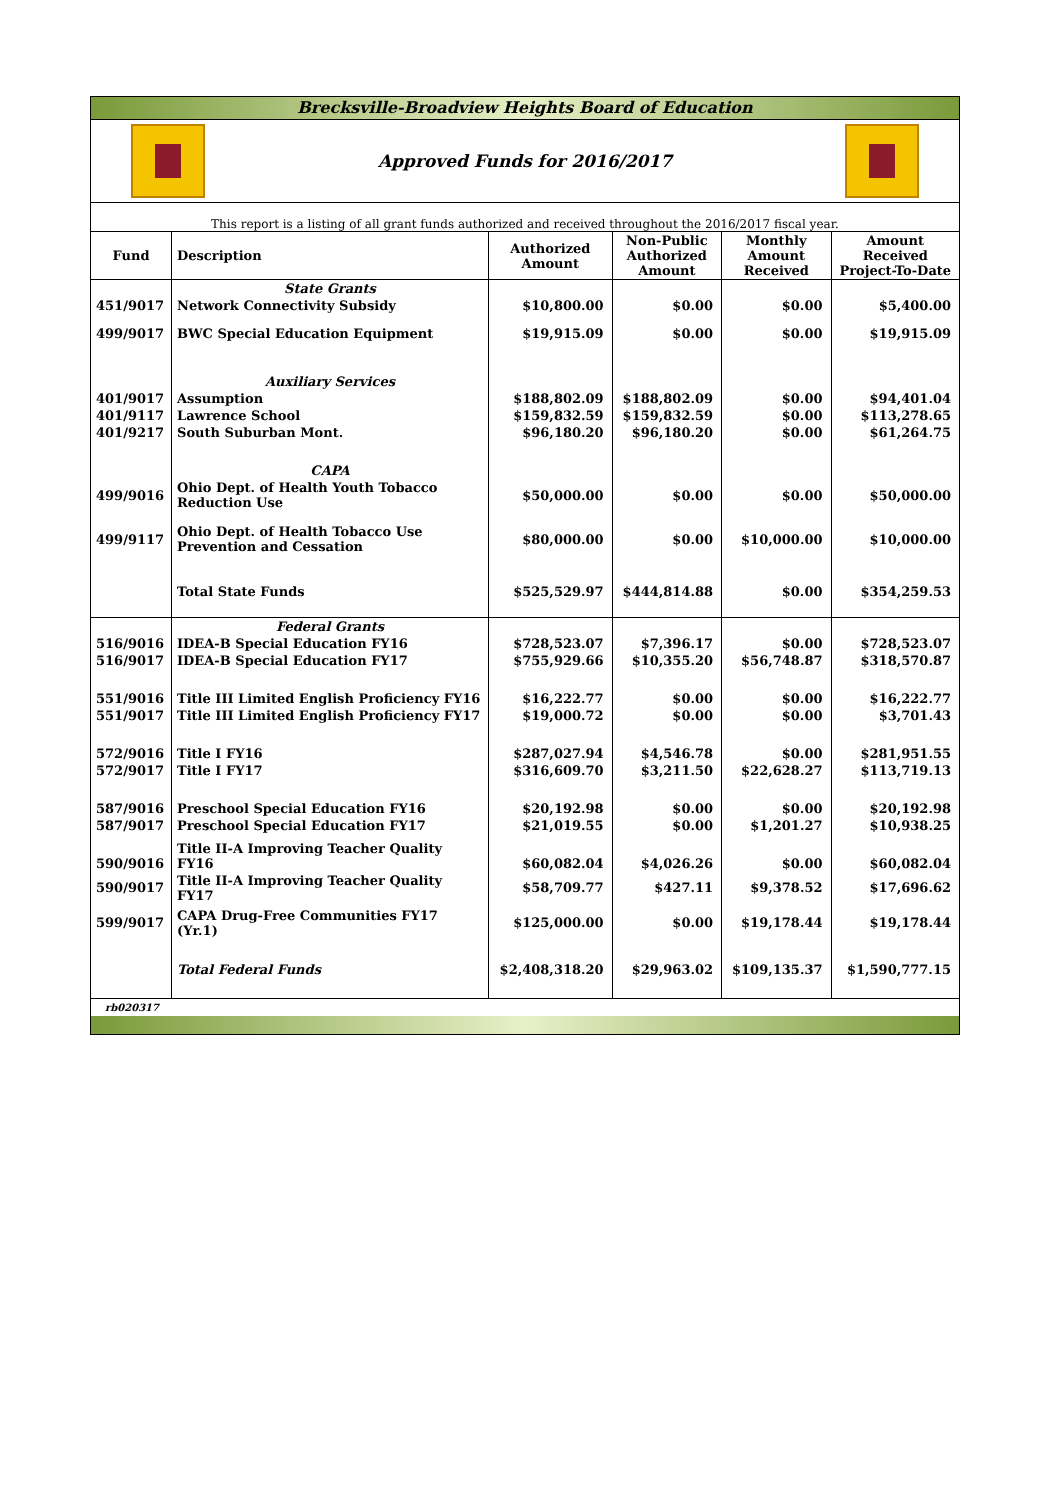Brecksville-Broadview Heights Board of Education
Approved Funds for 2016/2017
This report is a listing of all grant funds authorized and received throughout the 2016/2017 fiscal year.
| Fund | Description | Authorized Amount | Non-Public Authorized Amount | Monthly Amount Received | Amount Received Project-To-Date |
| --- | --- | --- | --- | --- | --- |
| | State Grants | | | | |
| 451/9017 | Network Connectivity Subsidy | $10,800.00 | $0.00 | $0.00 | $5,400.00 |
| 499/9017 | BWC Special Education Equipment | $19,915.09 | $0.00 | $0.00 | $19,915.09 |
| | Auxiliary Services | | | | |
| 401/9017 | Assumption | $188,802.09 | $188,802.09 | $0.00 | $94,401.04 |
| 401/9117 | Lawrence School | $159,832.59 | $159,832.59 | $0.00 | $113,278.65 |
| 401/9217 | South Suburban Mont. | $96,180.20 | $96,180.20 | $0.00 | $61,264.75 |
| | CAPA | | | | |
| 499/9016 | Ohio Dept. of Health Youth Tobacco Reduction Use | $50,000.00 | $0.00 | $0.00 | $50,000.00 |
| 499/9117 | Ohio Dept. of Health Tobacco Use Prevention and Cessation | $80,000.00 | $0.00 | $10,000.00 | $10,000.00 |
| | Total State Funds | $525,529.97 | $444,814.88 | $0.00 | $354,259.53 |
| | Federal Grants | | | | |
| 516/9016 | IDEA-B Special Education FY16 | $728,523.07 | $7,396.17 | $0.00 | $728,523.07 |
| 516/9017 | IDEA-B Special Education FY17 | $755,929.66 | $10,355.20 | $56,748.87 | $318,570.87 |
| 551/9016 | Title III Limited English Proficiency FY16 | $16,222.77 | $0.00 | $0.00 | $16,222.77 |
| 551/9017 | Title III Limited English Proficiency FY17 | $19,000.72 | $0.00 | $0.00 | $3,701.43 |
| 572/9016 | Title I FY16 | $287,027.94 | $4,546.78 | $0.00 | $281,951.55 |
| 572/9017 | Title I FY17 | $316,609.70 | $3,211.50 | $22,628.27 | $113,719.13 |
| 587/9016 | Preschool Special Education FY16 | $20,192.98 | $0.00 | $0.00 | $20,192.98 |
| 587/9017 | Preschool Special Education FY17 | $21,019.55 | $0.00 | $1,201.27 | $10,938.25 |
| 590/9016 | Title II-A Improving Teacher Quality FY16 | $60,082.04 | $4,026.26 | $0.00 | $60,082.04 |
| 590/9017 | Title II-A Improving Teacher Quality FY17 | $58,709.77 | $427.11 | $9,378.52 | $17,696.62 |
| 599/9017 | CAPA Drug-Free Communities FY17 (Yr.1) | $125,000.00 | $0.00 | $19,178.44 | $19,178.44 |
| | Total Federal Funds | $2,408,318.20 | $29,963.02 | $109,135.37 | $1,590,777.15 |
rb020317